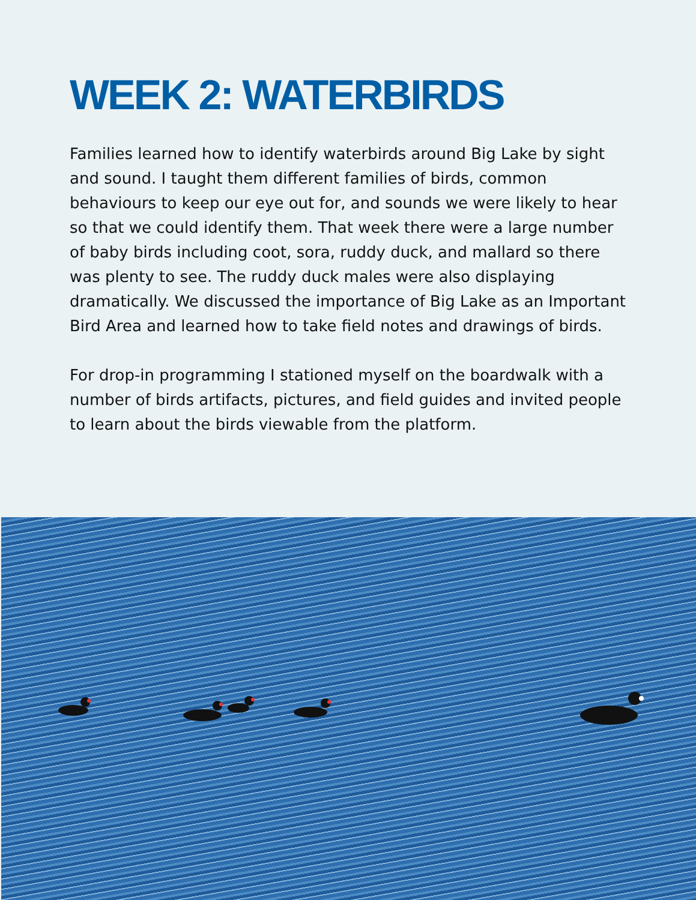WEEK 2: WATERBIRDS
Families learned how to identify waterbirds around Big Lake by sight and sound. I taught them different families of birds, common behaviours to keep our eye out for, and sounds we were likely to hear so that we could identify them. That week there were a large number of baby birds including coot, sora, ruddy duck, and mallard so there was plenty to see. The ruddy duck males were also displaying dramatically. We discussed the importance of Big Lake as an Important Bird Area and learned how to take field notes and drawings of birds.
For drop-in programming I stationed myself on the boardwalk with a number of birds artifacts, pictures, and field guides and invited people to learn about the birds viewable from the platform.